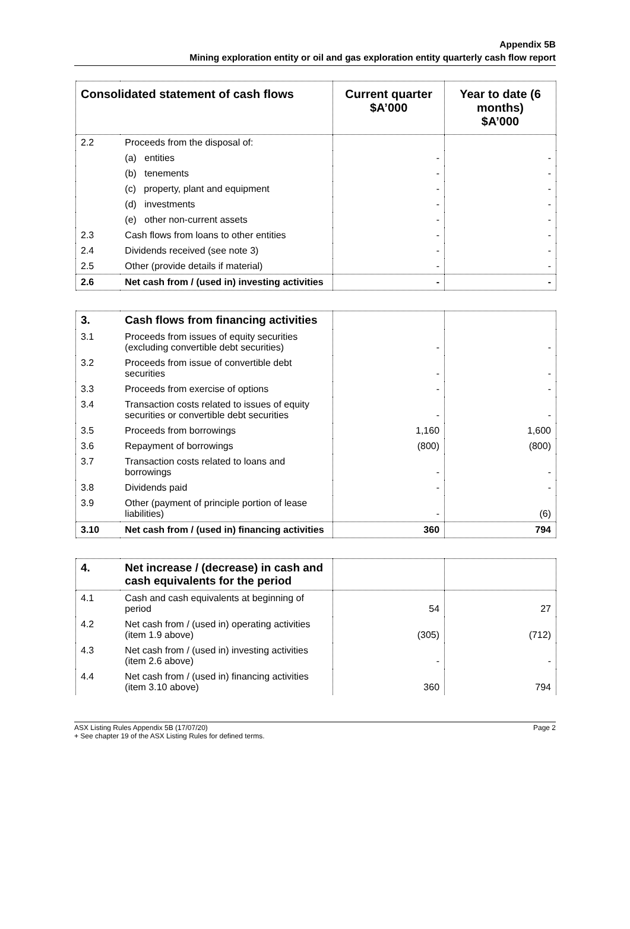Appendix 5B
Mining exploration entity or oil and gas exploration entity quarterly cash flow report
| Consolidated statement of cash flows | | Current quarter $A’000 | Year to date (6 months) $A’000 |
| --- | --- | --- | --- |
| 2.2 | Proceeds from the disposal of: | | |
| | (a) entities | - | - |
| | (b) tenements | - | - |
| | (c) property, plant and equipment | - | - |
| | (d) investments | - | - |
| | (e) other non-current assets | - | - |
| 2.3 | Cash flows from loans to other entities | - | - |
| 2.4 | Dividends received (see note 3) | - | - |
| 2.5 | Other (provide details if material) | - | - |
| 2.6 | Net cash from / (used in) investing activities | - | - |
| 3. | Cash flows from financing activities | | |
| 3.1 | Proceeds from issues of equity securities (excluding convertible debt securities) | - | - |
| 3.2 | Proceeds from issue of convertible debt securities | - | - |
| 3.3 | Proceeds from exercise of options | - | - |
| 3.4 | Transaction costs related to issues of equity securities or convertible debt securities | - | - |
| 3.5 | Proceeds from borrowings | 1,160 | 1,600 |
| 3.6 | Repayment of borrowings | (800) | (800) |
| 3.7 | Transaction costs related to loans and borrowings | - | - |
| 3.8 | Dividends paid | - | - |
| 3.9 | Other (payment of principle portion of lease liabilities) | - | (6) |
| 3.10 | Net cash from / (used in) financing activities | 360 | 794 |
| 4. | Net increase / (decrease) in cash and cash equivalents for the period | | |
| 4.1 | Cash and cash equivalents at beginning of period | 54 | 27 |
| 4.2 | Net cash from / (used in) operating activities (item 1.9 above) | (305) | (712) |
| 4.3 | Net cash from / (used in) investing activities (item 2.6 above) | - | - |
| 4.4 | Net cash from / (used in) financing activities (item 3.10 above) | 360 | 794 |
ASX Listing Rules Appendix 5B (17/07/20)
+ See chapter 19 of the ASX Listing Rules for defined terms.
Page 2